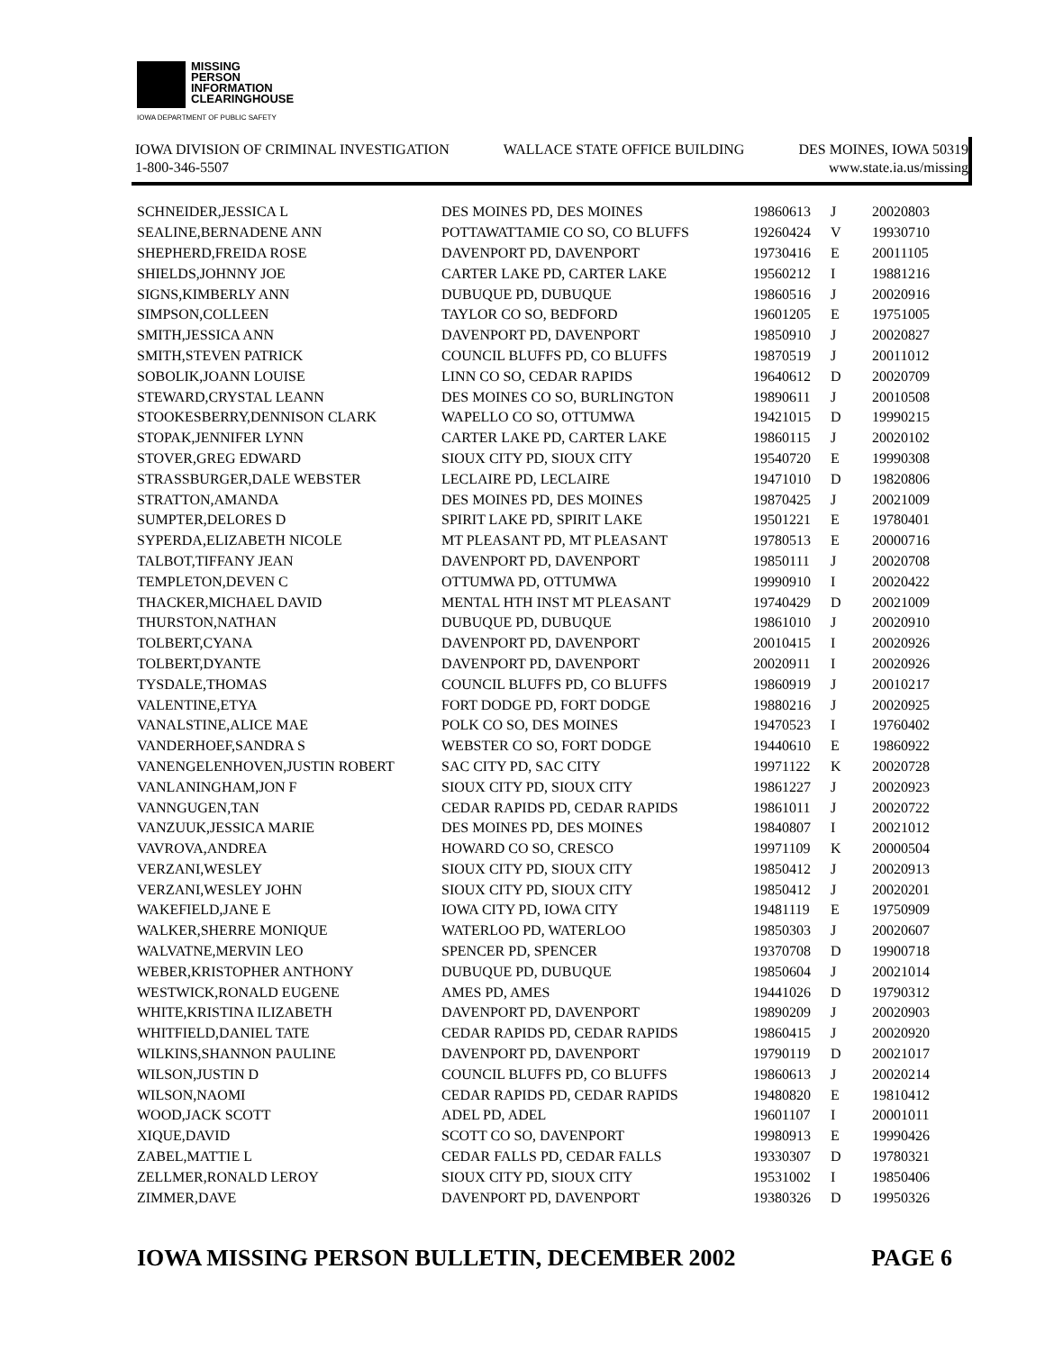MISSING
PERSON
INFORMATION
CLEARINGHOUSE
IOWA DEPARTMENT OF PUBLIC SAFETY
IOWA DIVISION OF CRIMINAL INVESTIGATION WALLACE STATE OFFICE BUILDING DES MOINES, IOWA 50319
1-800-346-5507 www.state.ia.us/missing
| SCHNEIDER,JESSICA L | DES MOINES PD, DES MOINES | 19860613 | J | 20020803 |
| SEALINE,BERNADENE ANN | POTTAWATTAMIE CO SO, CO BLUFFS | 19260424 | V | 19930710 |
| SHEPHERD,FREIDA ROSE | DAVENPORT PD, DAVENPORT | 19730416 | E | 20011105 |
| SHIELDS,JOHNNY JOE | CARTER LAKE PD, CARTER LAKE | 19560212 | I | 19881216 |
| SIGNS,KIMBERLY ANN | DUBUQUE PD, DUBUQUE | 19860516 | J | 20020916 |
| SIMPSON,COLLEEN | TAYLOR CO SO, BEDFORD | 19601205 | E | 19751005 |
| SMITH,JESSICA ANN | DAVENPORT PD, DAVENPORT | 19850910 | J | 20020827 |
| SMITH,STEVEN PATRICK | COUNCIL BLUFFS PD, CO BLUFFS | 19870519 | J | 20011012 |
| SOBOLIK,JOANN LOUISE | LINN CO SO, CEDAR RAPIDS | 19640612 | D | 20020709 |
| STEWARD,CRYSTAL LEANN | DES MOINES CO SO, BURLINGTON | 19890611 | J | 20010508 |
| STOOKESBERRY,DENNISON CLARK | WAPELLO CO SO, OTTUMWA | 19421015 | D | 19990215 |
| STOPAK,JENNIFER LYNN | CARTER LAKE PD, CARTER LAKE | 19860115 | J | 20020102 |
| STOVER,GREG EDWARD | SIOUX CITY PD, SIOUX CITY | 19540720 | E | 19990308 |
| STRASSBURGER,DALE WEBSTER | LECLAIRE PD, LECLAIRE | 19471010 | D | 19820806 |
| STRATTON,AMANDA | DES MOINES PD, DES MOINES | 19870425 | J | 20021009 |
| SUMPTER,DELORES D | SPIRIT LAKE PD, SPIRIT LAKE | 19501221 | E | 19780401 |
| SYPERDA,ELIZABETH NICOLE | MT PLEASANT PD, MT PLEASANT | 19780513 | E | 20000716 |
| TALBOT,TIFFANY JEAN | DAVENPORT PD, DAVENPORT | 19850111 | J | 20020708 |
| TEMPLETON,DEVEN C | OTTUMWA PD, OTTUMWA | 19990910 | I | 20020422 |
| THACKER,MICHAEL DAVID | MENTAL HTH INST MT PLEASANT | 19740429 | D | 20021009 |
| THURSTON,NATHAN | DUBUQUE PD, DUBUQUE | 19861010 | J | 20020910 |
| TOLBERT,CYANA | DAVENPORT PD, DAVENPORT | 20010415 | I | 20020926 |
| TOLBERT,DYANTE | DAVENPORT PD, DAVENPORT | 20020911 | I | 20020926 |
| TYSDALE,THOMAS | COUNCIL BLUFFS PD, CO BLUFFS | 19860919 | J | 20010217 |
| VALENTINE,ETYA | FORT DODGE PD, FORT DODGE | 19880216 | J | 20020925 |
| VANALSTINE,ALICE MAE | POLK CO SO, DES MOINES | 19470523 | I | 19760402 |
| VANDERHOEF,SANDRA S | WEBSTER CO SO, FORT DODGE | 19440610 | E | 19860922 |
| VANENGELENHOVEN,JUSTIN ROBERT | SAC CITY PD, SAC CITY | 19971122 | K | 20020728 |
| VANLANINGHAM,JON F | SIOUX CITY PD, SIOUX CITY | 19861227 | J | 20020923 |
| VANNGUGEN,TAN | CEDAR RAPIDS PD, CEDAR RAPIDS | 19861011 | J | 20020722 |
| VANZUUK,JESSICA MARIE | DES MOINES PD, DES MOINES | 19840807 | I | 20021012 |
| VAVROVA,ANDREA | HOWARD CO SO, CRESCO | 19971109 | K | 20000504 |
| VERZANI,WESLEY | SIOUX CITY PD, SIOUX CITY | 19850412 | J | 20020913 |
| VERZANI,WESLEY JOHN | SIOUX CITY PD, SIOUX CITY | 19850412 | J | 20020201 |
| WAKEFIELD,JANE E | IOWA CITY PD, IOWA CITY | 19481119 | E | 19750909 |
| WALKER,SHERRE MONIQUE | WATERLOO PD, WATERLOO | 19850303 | J | 20020607 |
| WALVATNE,MERVIN LEO | SPENCER PD, SPENCER | 19370708 | D | 19900718 |
| WEBER,KRISTOPHER ANTHONY | DUBUQUE PD, DUBUQUE | 19850604 | J | 20021014 |
| WESTWICK,RONALD EUGENE | AMES PD, AMES | 19441026 | D | 19790312 |
| WHITE,KRISTINA ILIZABETH | DAVENPORT PD, DAVENPORT | 19890209 | J | 20020903 |
| WHITFIELD,DANIEL TATE | CEDAR RAPIDS PD, CEDAR RAPIDS | 19860415 | J | 20020920 |
| WILKINS,SHANNON PAULINE | DAVENPORT PD, DAVENPORT | 19790119 | D | 20021017 |
| WILSON,JUSTIN D | COUNCIL BLUFFS PD, CO BLUFFS | 19860613 | J | 20020214 |
| WILSON,NAOMI | CEDAR RAPIDS PD, CEDAR RAPIDS | 19480820 | E | 19810412 |
| WOOD,JACK SCOTT | ADEL PD, ADEL | 19601107 | I | 20001011 |
| XIQUE,DAVID | SCOTT CO SO, DAVENPORT | 19980913 | E | 19990426 |
| ZABEL,MATTIE L | CEDAR FALLS PD, CEDAR FALLS | 19330307 | D | 19780321 |
| ZELLMER,RONALD LEROY | SIOUX CITY PD, SIOUX CITY | 19531002 | I | 19850406 |
| ZIMMER,DAVE | DAVENPORT PD, DAVENPORT | 19380326 | D | 19950326 |
IOWA MISSING PERSON BULLETIN, DECEMBER 2002 PAGE 6